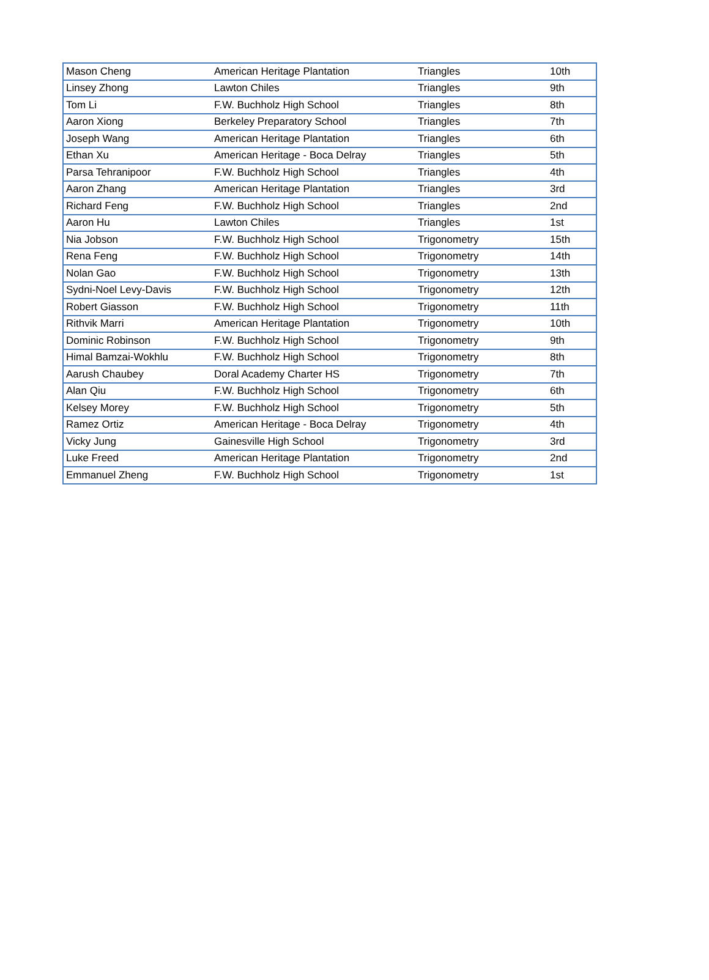| Mason Cheng | American Heritage Plantation | Triangles | 10th |
| Linsey Zhong | Lawton Chiles | Triangles | 9th |
| Tom Li | F.W. Buchholz High School | Triangles | 8th |
| Aaron Xiong | Berkeley Preparatory School | Triangles | 7th |
| Joseph Wang | American Heritage Plantation | Triangles | 6th |
| Ethan Xu | American Heritage - Boca Delray | Triangles | 5th |
| Parsa Tehranipoor | F.W. Buchholz High School | Triangles | 4th |
| Aaron Zhang | American Heritage Plantation | Triangles | 3rd |
| Richard Feng | F.W. Buchholz High School | Triangles | 2nd |
| Aaron Hu | Lawton Chiles | Triangles | 1st |
| Nia Jobson | F.W. Buchholz High School | Trigonometry | 15th |
| Rena Feng | F.W. Buchholz High School | Trigonometry | 14th |
| Nolan Gao | F.W. Buchholz High School | Trigonometry | 13th |
| Sydni-Noel Levy-Davis | F.W. Buchholz High School | Trigonometry | 12th |
| Robert Giasson | F.W. Buchholz High School | Trigonometry | 11th |
| Rithvik Marri | American Heritage Plantation | Trigonometry | 10th |
| Dominic Robinson | F.W. Buchholz High School | Trigonometry | 9th |
| Himal Bamzai-Wokhlu | F.W. Buchholz High School | Trigonometry | 8th |
| Aarush Chaubey | Doral Academy Charter HS | Trigonometry | 7th |
| Alan Qiu | F.W. Buchholz High School | Trigonometry | 6th |
| Kelsey Morey | F.W. Buchholz High School | Trigonometry | 5th |
| Ramez Ortiz | American Heritage - Boca Delray | Trigonometry | 4th |
| Vicky Jung | Gainesville High School | Trigonometry | 3rd |
| Luke Freed | American Heritage Plantation | Trigonometry | 2nd |
| Emmanuel Zheng | F.W. Buchholz High School | Trigonometry | 1st |